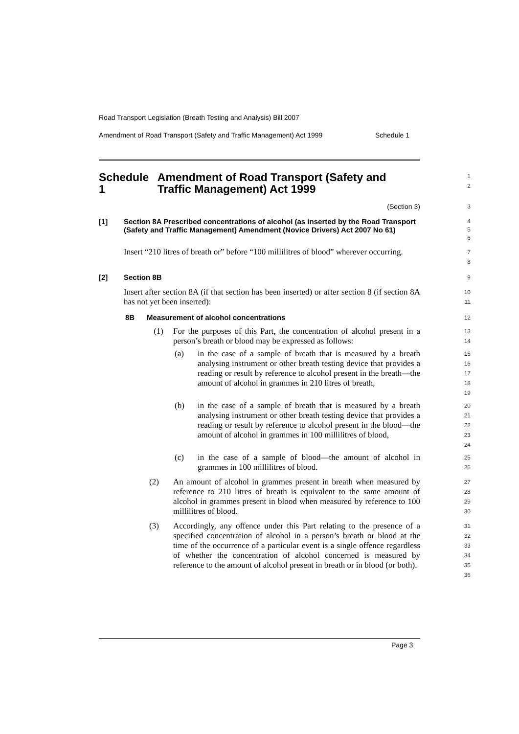Road Transport Legislation (Breath Testing and Analysis) Bill 2007
Amendment of Road Transport (Safety and Traffic Management) Act 1999 Schedule 1
Schedule 1 Amendment of Road Transport (Safety and Traffic Management) Act 1999
1
2
(Section 3)
3
[1] Section 8A Prescribed concentrations of alcohol (as inserted by the Road Transport (Safety and Traffic Management) Amendment (Novice Drivers) Act 2007 No 61)
4
5
6
Insert “210 litres of breath or” before “100 millilitres of blood” wherever occurring.
7
8
[2] Section 8B
9
Insert after section 8A (if that section has been inserted) or after section 8 (if section 8A has not yet been inserted):
10
11
8B Measurement of alcohol concentrations
12
(1) For the purposes of this Part, the concentration of alcohol present in a person’s breath or blood may be expressed as follows:
13
14
(a) in the case of a sample of breath that is measured by a breath analysing instrument or other breath testing device that provides a reading or result by reference to alcohol present in the breath—the amount of alcohol in grammes in 210 litres of breath,
15
16
17
18
19
(b) in the case of a sample of breath that is measured by a breath analysing instrument or other breath testing device that provides a reading or result by reference to alcohol present in the blood—the amount of alcohol in grammes in 100 millilitres of blood,
20
21
22
23
24
(c) in the case of a sample of blood—the amount of alcohol in grammes in 100 millilitres of blood.
25
26
(2) An amount of alcohol in grammes present in breath when measured by reference to 210 litres of breath is equivalent to the same amount of alcohol in grammes present in blood when measured by reference to 100 millilitres of blood.
27
28
29
30
(3) Accordingly, any offence under this Part relating to the presence of a specified concentration of alcohol in a person’s breath or blood at the time of the occurrence of a particular event is a single offence regardless of whether the concentration of alcohol concerned is measured by reference to the amount of alcohol present in breath or in blood (or both).
31
32
33
34
35
36
Page 3